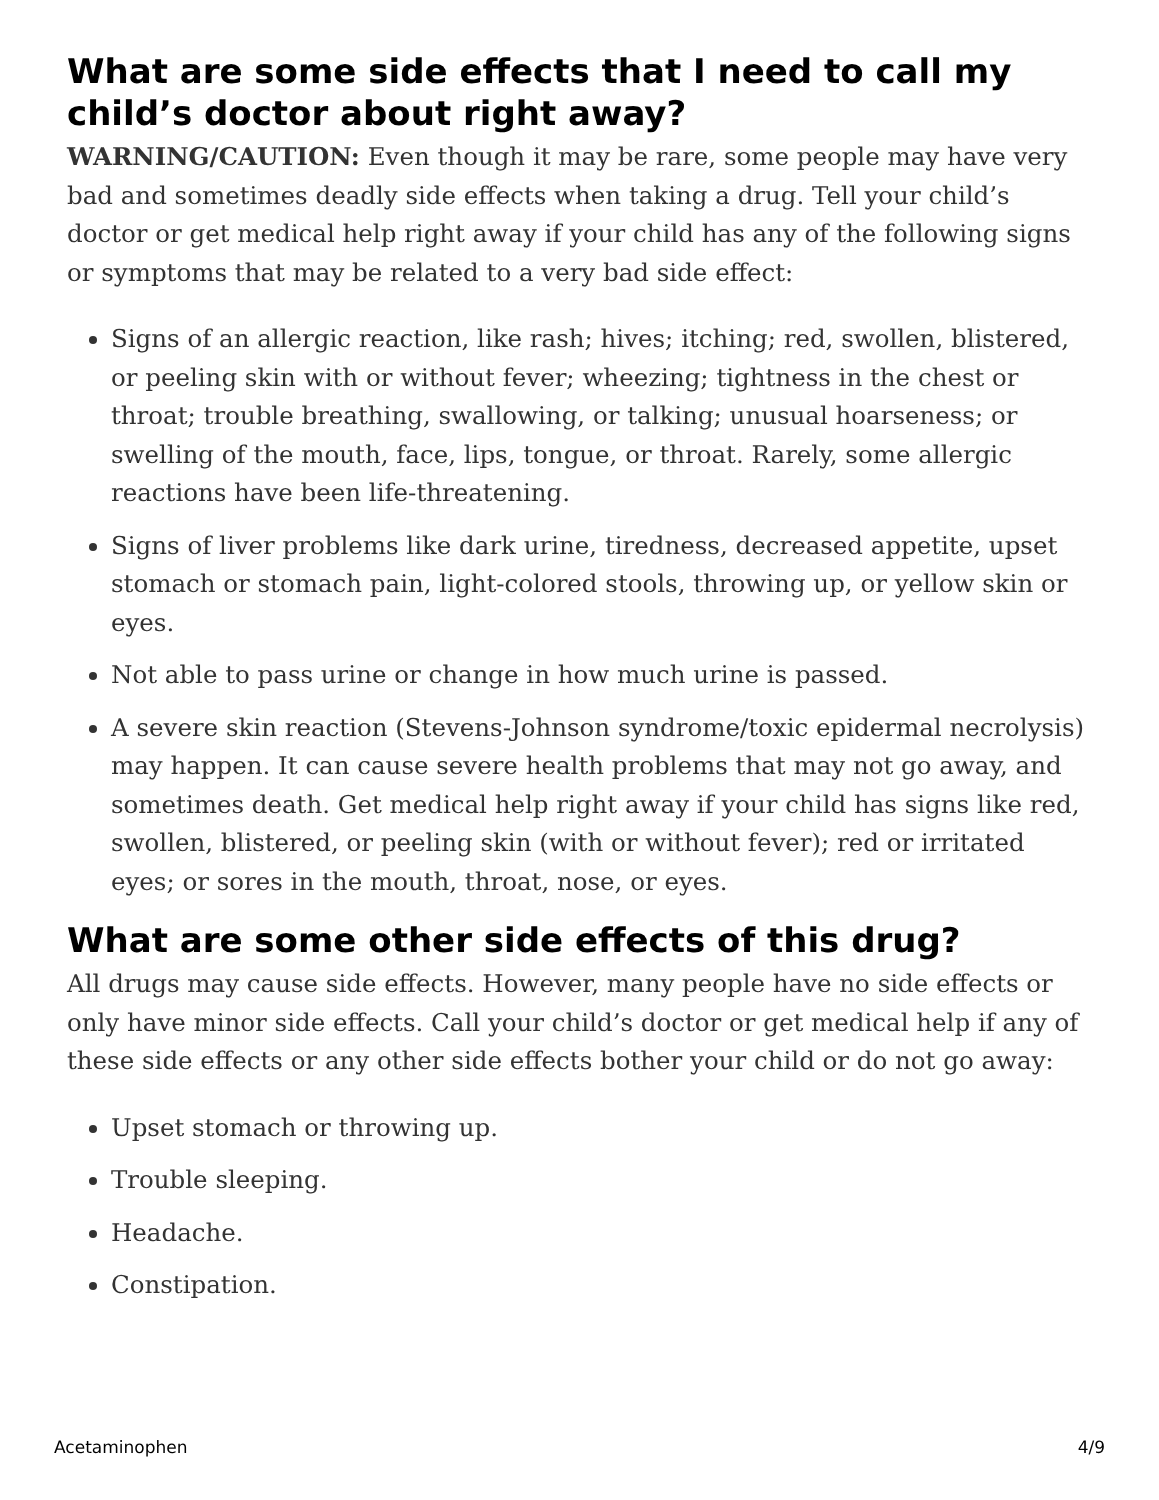What are some side effects that I need to call my child’s doctor about right away?
WARNING/CAUTION: Even though it may be rare, some people may have very bad and sometimes deadly side effects when taking a drug. Tell your child’s doctor or get medical help right away if your child has any of the following signs or symptoms that may be related to a very bad side effect:
Signs of an allergic reaction, like rash; hives; itching; red, swollen, blistered, or peeling skin with or without fever; wheezing; tightness in the chest or throat; trouble breathing, swallowing, or talking; unusual hoarseness; or swelling of the mouth, face, lips, tongue, or throat. Rarely, some allergic reactions have been life-threatening.
Signs of liver problems like dark urine, tiredness, decreased appetite, upset stomach or stomach pain, light-colored stools, throwing up, or yellow skin or eyes.
Not able to pass urine or change in how much urine is passed.
A severe skin reaction (Stevens-Johnson syndrome/toxic epidermal necrolysis) may happen. It can cause severe health problems that may not go away, and sometimes death. Get medical help right away if your child has signs like red, swollen, blistered, or peeling skin (with or without fever); red or irritated eyes; or sores in the mouth, throat, nose, or eyes.
What are some other side effects of this drug?
All drugs may cause side effects. However, many people have no side effects or only have minor side effects. Call your child’s doctor or get medical help if any of these side effects or any other side effects bother your child or do not go away:
Upset stomach or throwing up.
Trouble sleeping.
Headache.
Constipation.
Acetaminophen 4/9